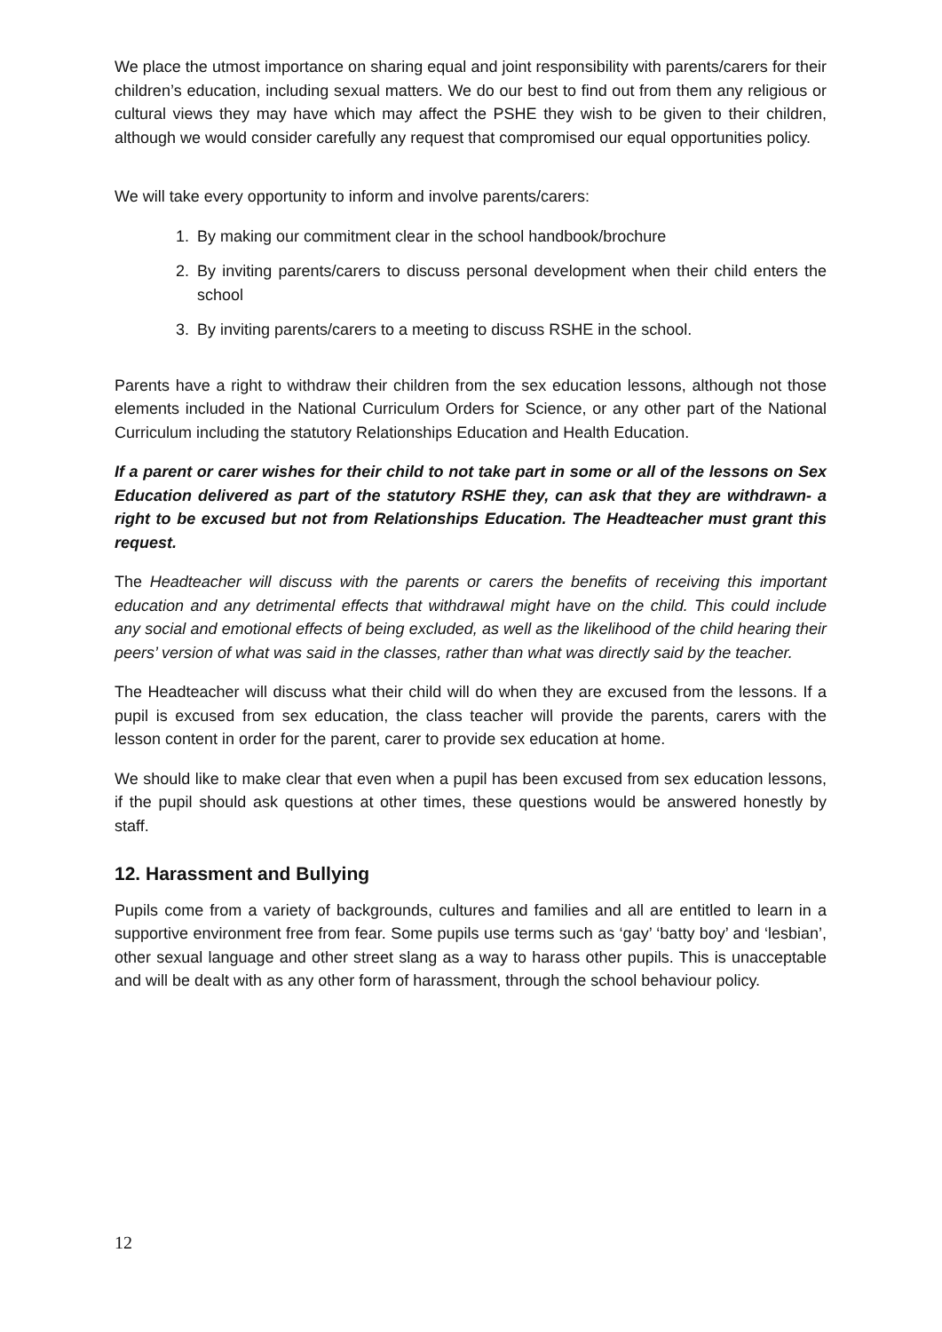We place the utmost importance on sharing equal and joint responsibility with parents/carers for their children’s education, including sexual matters. We do our best to find out from them any religious or cultural views they may have which may affect the PSHE they wish to be given to their children, although we would consider carefully any request that compromised our equal opportunities policy.
We will take every opportunity to inform and involve parents/carers:
1. By making our commitment clear in the school handbook/brochure
2. By inviting parents/carers to discuss personal development when their child enters the school
3. By inviting parents/carers to a meeting to discuss RSHE in the school.
Parents have a right to withdraw their children from the sex education lessons, although not those elements included in the National Curriculum Orders for Science, or any other part of the National Curriculum including the statutory Relationships Education and Health Education.
If a parent or carer wishes for their child to not take part in some or all of the lessons on Sex Education delivered as part of the statutory RSHE they, can ask that they are withdrawn- a right to be excused but not from Relationships Education. The Headteacher must grant this request.
The Headteacher will discuss with the parents or carers the benefits of receiving this important education and any detrimental effects that withdrawal might have on the child. This could include any social and emotional effects of being excluded, as well as the likelihood of the child hearing their peers’ version of what was said in the classes, rather than what was directly said by the teacher.
The Headteacher will discuss what their child will do when they are excused from the lessons. If a pupil is excused from sex education, the class teacher will provide the parents, carers with the lesson content in order for the parent, carer to provide sex education at home.
We should like to make clear that even when a pupil has been excused from sex education lessons, if the pupil should ask questions at other times, these questions would be answered honestly by staff.
12. Harassment and Bullying
Pupils come from a variety of backgrounds, cultures and families and all are entitled to learn in a supportive environment free from fear. Some pupils use terms such as ‘gay’ ‘batty boy’ and ‘lesbian’, other sexual language and other street slang as a way to harass other pupils. This is unacceptable and will be dealt with as any other form of harassment, through the school behaviour policy.
12